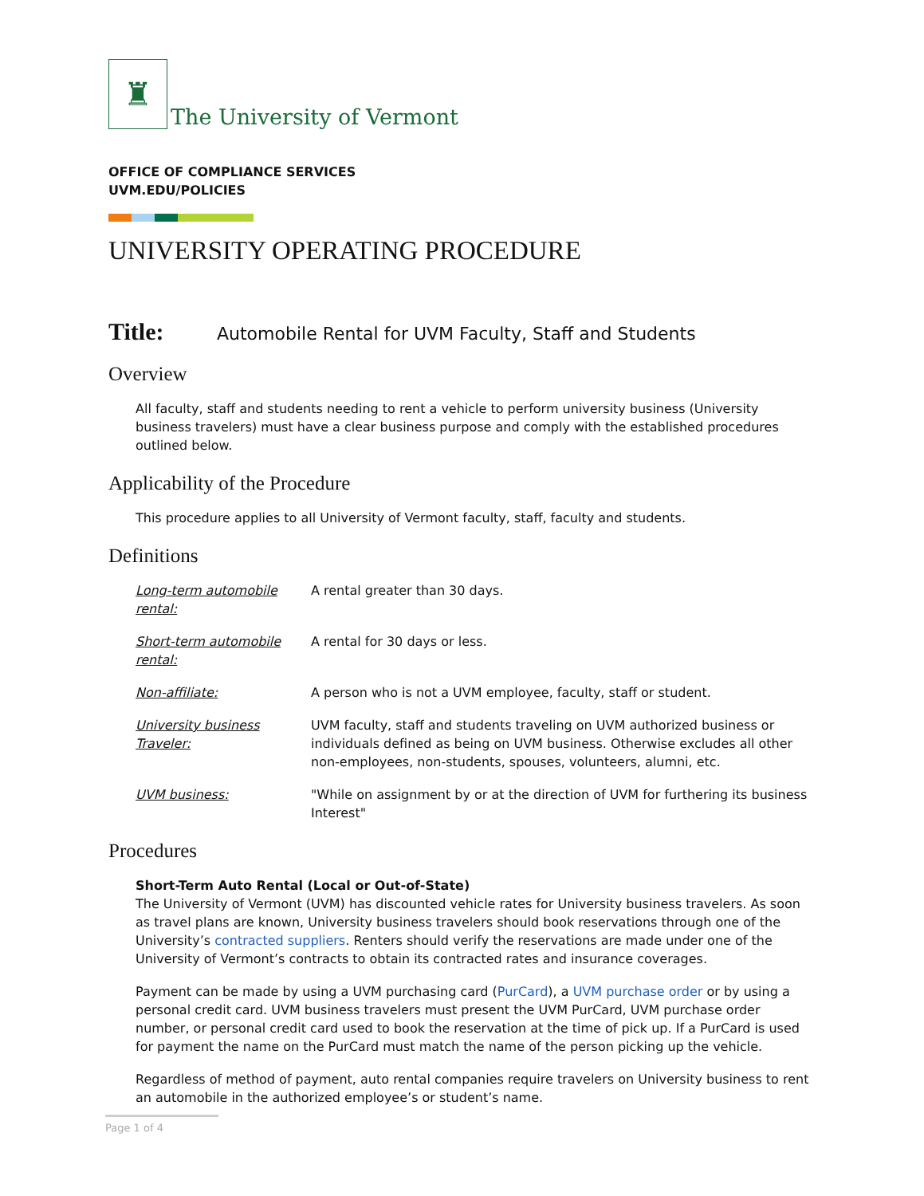♜
The University of Vermont
OFFICE OF COMPLIANCE SERVICES
UVM.EDU/POLICIES
UNIVERSITY OPERATING PROCEDURE
Title: Automobile Rental for UVM Faculty, Staff and Students
Overview
All faculty, staff and students needing to rent a vehicle to perform university business (University business travelers) must have a clear business purpose and comply with the established procedures outlined below.
Applicability of the Procedure
This procedure applies to all University of Vermont faculty, staff, faculty and students.
Definitions
Long-term automobile rental: A rental greater than 30 days.
Short-term automobile rental: A rental for 30 days or less.
Non-affiliate: A person who is not a UVM employee, faculty, staff or student.
University business Traveler: UVM faculty, staff and students traveling on UVM authorized business or individuals defined as being on UVM business. Otherwise excludes all other non-employees, non-students, spouses, volunteers, alumni, etc.
UVM business: "While on assignment by or at the direction of UVM for furthering its business Interest"
Procedures
Short-Term Auto Rental (Local or Out-of-State)
The University of Vermont (UVM) has discounted vehicle rates for University business travelers. As soon as travel plans are known, University business travelers should book reservations through one of the University’s contracted suppliers. Renters should verify the reservations are made under one of the University of Vermont’s contracts to obtain its contracted rates and insurance coverages.
Payment can be made by using a UVM purchasing card (PurCard), a UVM purchase order or by using a personal credit card. UVM business travelers must present the UVM PurCard, UVM purchase order number, or personal credit card used to book the reservation at the time of pick up. If a PurCard is used for payment the name on the PurCard must match the name of the person picking up the vehicle.
Regardless of method of payment, auto rental companies require travelers on University business to rent an automobile in the authorized employee’s or student’s name.
Page 1 of 4